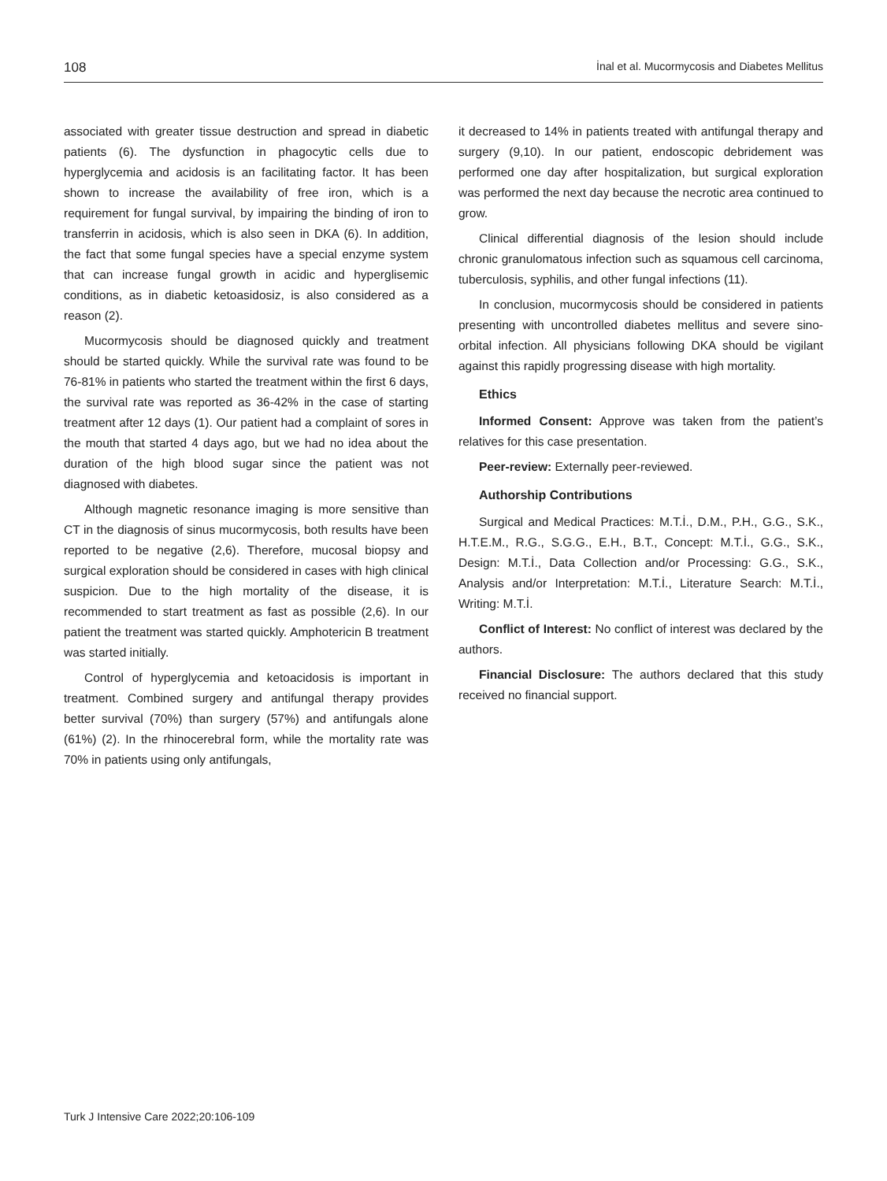108 İnal et al. Mucormycosis and Diabetes Mellitus
associated with greater tissue destruction and spread in diabetic patients (6). The dysfunction in phagocytic cells due to hyperglycemia and acidosis is an facilitating factor. It has been shown to increase the availability of free iron, which is a requirement for fungal survival, by impairing the binding of iron to transferrin in acidosis, which is also seen in DKA (6). In addition, the fact that some fungal species have a special enzyme system that can increase fungal growth in acidic and hyperglisemic conditions, as in diabetic ketoasidosiz, is also considered as a reason (2).
Mucormycosis should be diagnosed quickly and treatment should be started quickly. While the survival rate was found to be 76-81% in patients who started the treatment within the first 6 days, the survival rate was reported as 36-42% in the case of starting treatment after 12 days (1). Our patient had a complaint of sores in the mouth that started 4 days ago, but we had no idea about the duration of the high blood sugar since the patient was not diagnosed with diabetes.
Although magnetic resonance imaging is more sensitive than CT in the diagnosis of sinus mucormycosis, both results have been reported to be negative (2,6). Therefore, mucosal biopsy and surgical exploration should be considered in cases with high clinical suspicion. Due to the high mortality of the disease, it is recommended to start treatment as fast as possible (2,6). In our patient the treatment was started quickly. Amphotericin B treatment was started initially.
Control of hyperglycemia and ketoacidosis is important in treatment. Combined surgery and antifungal therapy provides better survival (70%) than surgery (57%) and antifungals alone (61%) (2). In the rhinocerebral form, while the mortality rate was 70% in patients using only antifungals,
it decreased to 14% in patients treated with antifungal therapy and surgery (9,10). In our patient, endoscopic debridement was performed one day after hospitalization, but surgical exploration was performed the next day because the necrotic area continued to grow.
Clinical differential diagnosis of the lesion should include chronic granulomatous infection such as squamous cell carcinoma, tuberculosis, syphilis, and other fungal infections (11).
In conclusion, mucormycosis should be considered in patients presenting with uncontrolled diabetes mellitus and severe sino-orbital infection. All physicians following DKA should be vigilant against this rapidly progressing disease with high mortality.
Ethics
Informed Consent: Approve was taken from the patient’s relatives for this case presentation.
Peer-review: Externally peer-reviewed.
Authorship Contributions
Surgical and Medical Practices: M.T.İ., D.M., P.H., G.G., S.K., H.T.E.M., R.G., S.G.G., E.H., B.T., Concept: M.T.İ., G.G., S.K., Design: M.T.İ., Data Collection and/or Processing: G.G., S.K., Analysis and/or Interpretation: M.T.İ., Literature Search: M.T.İ., Writing: M.T.İ.
Conflict of Interest: No conflict of interest was declared by the authors.
Financial Disclosure: The authors declared that this study received no financial support.
Turk J Intensive Care 2022;20:106-109